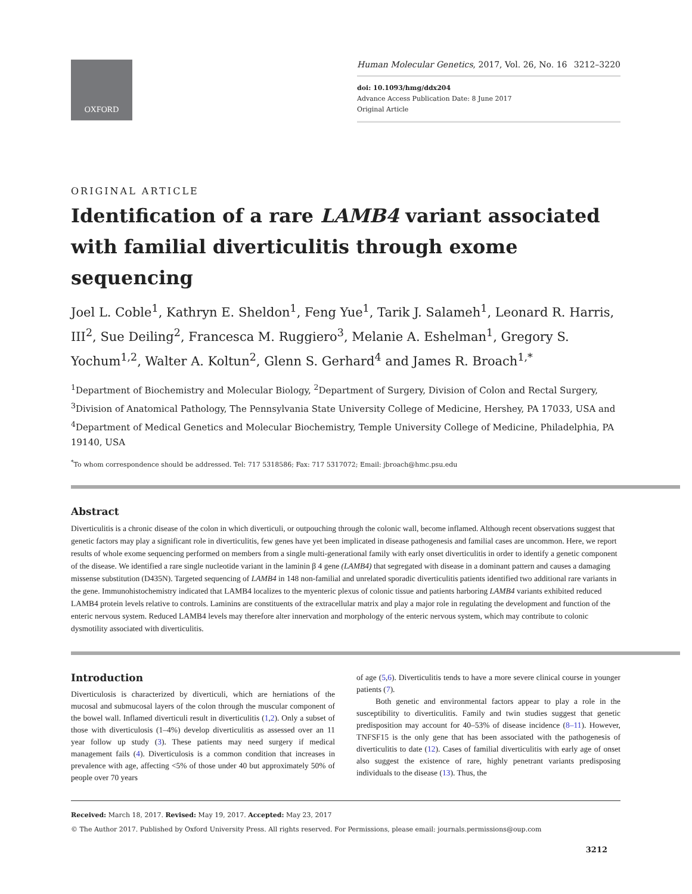OXFORD
Human Molecular Genetics, 2017, Vol. 26, No. 16 3212–3220
doi: 10.1093/hmg/ddx204
Advance Access Publication Date: 8 June 2017
Original Article
ORIGINAL ARTICLE
Identification of a rare LAMB4 variant associated with familial diverticulitis through exome sequencing
Joel L. Coble<sup>1</sup>, Kathryn E. Sheldon<sup>1</sup>, Feng Yue<sup>1</sup>, Tarik J. Salameh<sup>1</sup>, Leonard R. Harris, III<sup>2</sup>, Sue Deiling<sup>2</sup>, Francesca M. Ruggiero<sup>3</sup>, Melanie A. Eshelman<sup>1</sup>, Gregory S. Yochum<sup>1,2</sup>, Walter A. Koltun<sup>2</sup>, Glenn S. Gerhard<sup>4</sup> and James R. Broach<sup>1,*</sup>
<sup>1</sup> Department of Biochemistry and Molecular Biology, <sup>2</sup>Department of Surgery, Division of Colon and Rectal Surgery, <sup>3</sup>Division of Anatomical Pathology, The Pennsylvania State University College of Medicine, Hershey, PA 17033, USA and <sup>4</sup>Department of Medical Genetics and Molecular Biochemistry, Temple University College of Medicine, Philadelphia, PA 19140, USA
<sup>*</sup> To whom correspondence should be addressed. Tel: 717 5318586; Fax: 717 5317072; Email: jbroach@hmc.psu.edu
Abstract
Diverticulitis is a chronic disease of the colon in which diverticuli, or outpouching through the colonic wall, become inflamed. Although recent observations suggest that genetic factors may play a significant role in diverticulitis, few genes have yet been implicated in disease pathogenesis and familial cases are uncommon. Here, we report results of whole exome sequencing performed on members from a single multi-generational family with early onset diverticulitis in order to identify a genetic component of the disease. We identified a rare single nucleotide variant in the laminin β 4 gene (LAMB4) that segregated with disease in a dominant pattern and causes a damaging missense substitution (D435N). Targeted sequencing of LAMB4 in 148 non-familial and unrelated sporadic diverticulitis patients identified two additional rare variants in the gene. Immunohistochemistry indicated that LAMB4 localizes to the myenteric plexus of colonic tissue and patients harboring LAMB4 variants exhibited reduced LAMB4 protein levels relative to controls. Laminins are constituents of the extracellular matrix and play a major role in regulating the development and function of the enteric nervous system. Reduced LAMB4 levels may therefore alter innervation and morphology of the enteric nervous system, which may contribute to colonic dysmotility associated with diverticulitis.
Introduction
Diverticulosis is characterized by diverticuli, which are herniations of the mucosal and submucosal layers of the colon through the muscular component of the bowel wall. Inflamed diverticuli result in diverticulitis (1,2). Only a subset of those with diverticulosis (1–4%) develop diverticulitis as assessed over an 11 year follow up study (3). These patients may need surgery if medical management fails (4). Diverticulosis is a common condition that increases in prevalence with age, affecting <5% of those under 40 but approximately 50% of people over 70 years
of age (5,6). Diverticulitis tends to have a more severe clinical course in younger patients (7).
Both genetic and environmental factors appear to play a role in the susceptibility to diverticulitis. Family and twin studies suggest that genetic predisposition may account for 40–53% of disease incidence (8–11). However, TNFSF15 is the only gene that has been associated with the pathogenesis of diverticulitis to date (12). Cases of familial diverticulitis with early age of onset also suggest the existence of rare, highly penetrant variants predisposing individuals to the disease (13). Thus, the
Received: March 18, 2017. Revised: May 19, 2017. Accepted: May 23, 2017
© The Author 2017. Published by Oxford University Press. All rights reserved. For Permissions, please email: journals.permissions@oup.com
3212